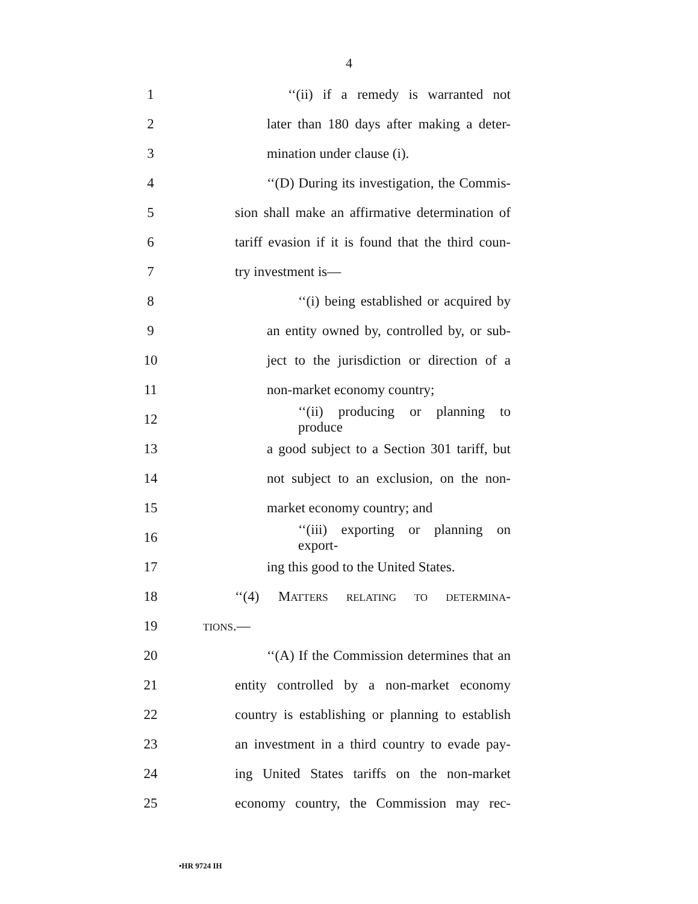4
1 ‘‘(ii) if a remedy is warranted not
2 later than 180 days after making a deter-
3 mination under clause (i).
4
‘‘(D) During its investigation, the Commis-
5
sion shall make an affirmative determination of
6
tariff evasion if it is found that the third coun-
7 try investment is—
8 ‘‘(i) being established or acquired by
9 an entity owned by, controlled by, or sub-
10 ject to the jurisdiction or direction of a
11 non-market economy country;
12 ‘‘(ii) producing or planning to produce
13
a good subject to a Section 301 tariff, but
14 not subject to an exclusion, on the non-
15 market economy country; and
16 ‘‘(iii) exporting or planning on export-
17 ing this good to the United States.
18 ‘‘(4) MATTERS RELATING TO DETERMINA-
19
TIONS.—
20 ‘‘(A) If the Commission determines that an
21 entity controlled by a non-market economy
22
country is establishing or planning to establish
23
an investment in a third country to evade pay-
24
ing United States tariffs on the non-market
25 economy country, the Commission may rec-
•HR 9724 IH